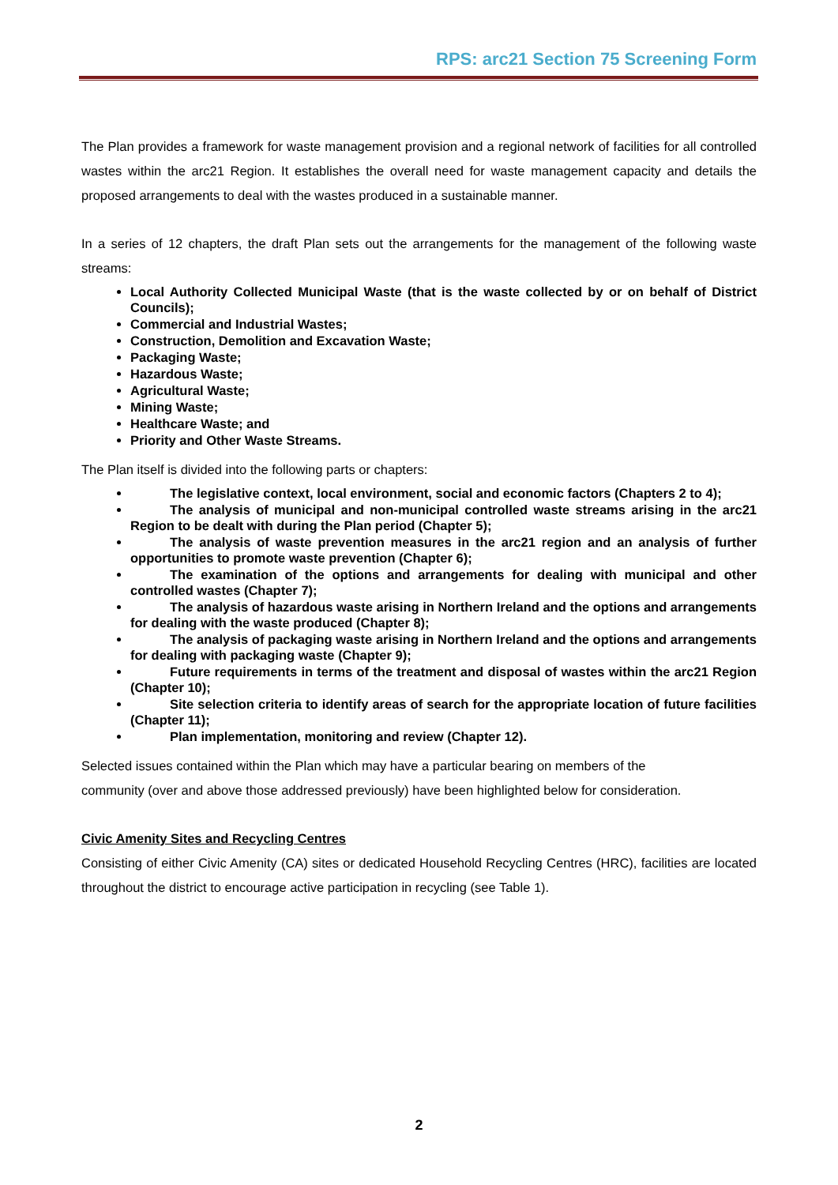RPS: arc21 Section 75 Screening Form
The Plan provides a framework for waste management provision and a regional network of facilities for all controlled wastes within the arc21 Region. It establishes the overall need for waste management capacity and details the proposed arrangements to deal with the wastes produced in a sustainable manner.
In a series of 12 chapters, the draft Plan sets out the arrangements for the management of the following waste streams:
Local Authority Collected Municipal Waste (that is the waste collected by or on behalf of District Councils);
Commercial and Industrial Wastes;
Construction, Demolition and Excavation Waste;
Packaging Waste;
Hazardous Waste;
Agricultural Waste;
Mining Waste;
Healthcare Waste; and
Priority and Other Waste Streams.
The Plan itself is divided into the following parts or chapters:
The legislative context, local environment, social and economic factors (Chapters 2 to 4);
The analysis of municipal and non-municipal controlled waste streams arising in the arc21 Region to be dealt with during the Plan period (Chapter 5);
The analysis of waste prevention measures in the arc21 region and an analysis of further opportunities to promote waste prevention (Chapter 6);
The examination of the options and arrangements for dealing with municipal and other controlled wastes (Chapter 7);
The analysis of hazardous waste arising in Northern Ireland and the options and arrangements for dealing with the waste produced (Chapter 8);
The analysis of packaging waste arising in Northern Ireland and the options and arrangements for dealing with packaging waste (Chapter 9);
Future requirements in terms of the treatment and disposal of wastes within the arc21 Region (Chapter 10);
Site selection criteria to identify areas of search for the appropriate location of future facilities (Chapter 11);
Plan implementation, monitoring and review (Chapter 12).
Selected issues contained within the Plan which may have a particular bearing on members of the
community (over and above those addressed previously) have been highlighted below for consideration.
Civic Amenity Sites and Recycling Centres
Consisting of either Civic Amenity (CA) sites or dedicated Household Recycling Centres (HRC), facilities are located throughout the district to encourage active participation in recycling (see Table 1).
2